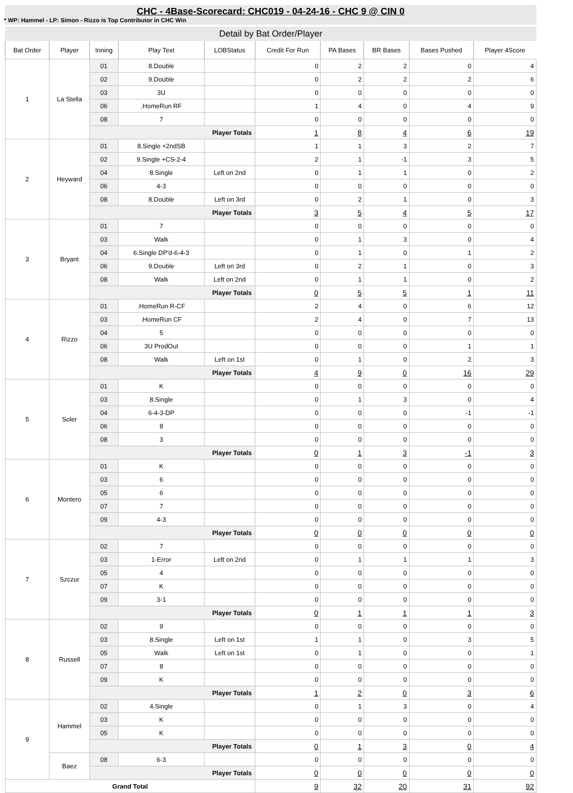CHC - 4Base-Scorecard: CHC019 - 04-24-16 - CHC 9 @ CIN 0
* WP: Hammel - LP: Simon - Rizzo is Top Contributor in CHC Win
Detail by Bat Order/Player
| Bat Order | Player | Inning | Play Text | LOBStatus | Credit For Run | PA Bases | BR Bases | Bases Pushed | Player 4Score |
| --- | --- | --- | --- | --- | --- | --- | --- | --- | --- |
| 1 | La Stella | 01 | 8.Double | | 0 | 2 | 2 | 0 | 4 |
| | | 02 | 9.Double | | 0 | 2 | 2 | 2 | 6 |
| | | 03 | 3U | | 0 | 0 | 0 | 0 | 0 |
| | | 06 | .HomeRun RF | | 1 | 4 | 0 | 4 | 9 |
| | | 08 | 7 | | 0 | 0 | 0 | 0 | 0 |
| | | Player Totals | | | 1 | 8 | 4 | 6 | 19 |
| 2 | Heyward | 01 | 8.Single +2ndSB | | 1 | 1 | 3 | 2 | 7 |
| | | 02 | 9.Single +CS-2-4 | | 2 | 1 | -1 | 3 | 5 |
| | | 04 | 8.Single | Left on 2nd | 0 | 1 | 1 | 0 | 2 |
| | | 06 | 4-3 | | 0 | 0 | 0 | 0 | 0 |
| | | 08 | 8.Double | Left on 3rd | 0 | 2 | 1 | 0 | 3 |
| | | Player Totals | | | 3 | 5 | 4 | 5 | 17 |
| 3 | Bryant | 01 | 7 | | 0 | 0 | 0 | 0 | 0 |
| | | 03 | Walk | | 0 | 1 | 3 | 0 | 4 |
| | | 04 | 6.Single DP'd-6-4-3 | | 0 | 1 | 0 | 1 | 2 |
| | | 06 | 9.Double | Left on 3rd | 0 | 2 | 1 | 0 | 3 |
| | | 08 | Walk | Left on 2nd | 0 | 1 | 1 | 0 | 2 |
| | | Player Totals | | | 0 | 5 | 5 | 1 | 11 |
| 4 | Rizzo | 01 | .HomeRun R-CF | | 2 | 4 | 0 | 6 | 12 |
| | | 03 | .HomeRun CF | | 2 | 4 | 0 | 7 | 13 |
| | | 04 | 5 | | 0 | 0 | 0 | 0 | 0 |
| | | 06 | 3U ProdOut | | 0 | 0 | 0 | 1 | 1 |
| | | 08 | Walk | Left on 1st | 0 | 1 | 0 | 2 | 3 |
| | | Player Totals | | | 4 | 9 | 0 | 16 | 29 |
| 5 | Soler | 01 | K | | 0 | 0 | 0 | 0 | 0 |
| | | 03 | 8.Single | | 0 | 1 | 3 | 0 | 4 |
| | | 04 | 6-4-3-DP | | 0 | 0 | 0 | -1 | -1 |
| | | 06 | 8 | | 0 | 0 | 0 | 0 | 0 |
| | | 08 | 3 | | 0 | 0 | 0 | 0 | 0 |
| | | Player Totals | | | 0 | 1 | 3 | -1 | 3 |
| 6 | Montero | 01 | K | | 0 | 0 | 0 | 0 | 0 |
| | | 03 | 6 | | 0 | 0 | 0 | 0 | 0 |
| | | 05 | 6 | | 0 | 0 | 0 | 0 | 0 |
| | | 07 | 7 | | 0 | 0 | 0 | 0 | 0 |
| | | 09 | 4-3 | | 0 | 0 | 0 | 0 | 0 |
| | | Player Totals | | | 0 | 0 | 0 | 0 | 0 |
| 7 | Szczur | 02 | 7 | | 0 | 0 | 0 | 0 | 0 |
| | | 03 | 1-Error | Left on 2nd | 0 | 1 | 1 | 1 | 3 |
| | | 05 | 4 | | 0 | 0 | 0 | 0 | 0 |
| | | 07 | K | | 0 | 0 | 0 | 0 | 0 |
| | | 09 | 3-1 | | 0 | 0 | 0 | 0 | 0 |
| | | Player Totals | | | 0 | 1 | 1 | 1 | 3 |
| 8 | Russell | 02 | 9 | | 0 | 0 | 0 | 0 | 0 |
| | | 03 | 8.Single | Left on 1st | 1 | 1 | 0 | 3 | 5 |
| | | 05 | Walk | Left on 1st | 0 | 1 | 0 | 0 | 1 |
| | | 07 | 8 | | 0 | 0 | 0 | 0 | 0 |
| | | 09 | K | | 0 | 0 | 0 | 0 | 0 |
| | | Player Totals | | | 1 | 2 | 0 | 3 | 6 |
| 9 | Hammel | 02 | 4.Single | | 0 | 1 | 3 | 0 | 4 |
| | | 03 | K | | 0 | 0 | 0 | 0 | 0 |
| | | 05 | K | | 0 | 0 | 0 | 0 | 0 |
| | | Player Totals | | | 0 | 1 | 3 | 0 | 4 |
| | Baez | 08 | 6-3 | | 0 | 0 | 0 | 0 | 0 |
| | | Player Totals | | | 0 | 0 | 0 | 0 | 0 |
| Grand Total | | | | | 9 | 32 | 20 | 31 | 92 |